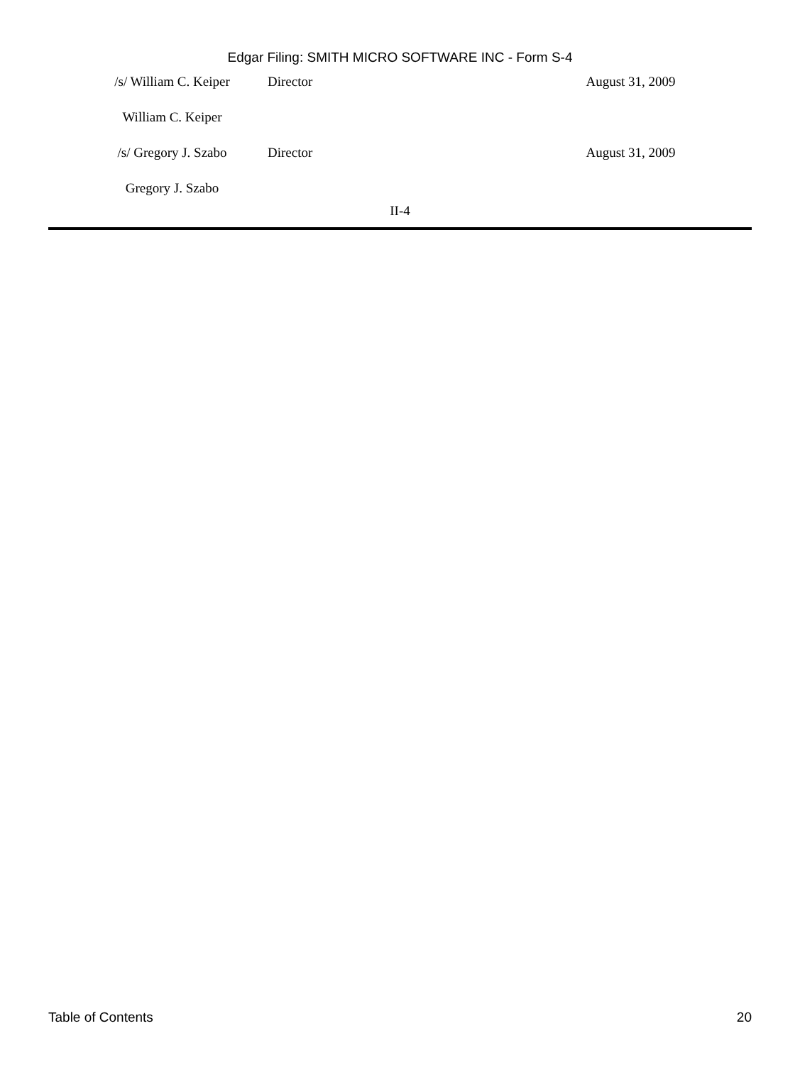Edgar Filing: SMITH MICRO SOFTWARE INC - Form S-4
| /s/ William C. Keiper | Director | August 31, 2009 |
| William C. Keiper | | |
| /s/ Gregory J. Szabo | Director | August 31, 2009 |
| Gregory J. Szabo | | |
II-4
Table of Contents 20